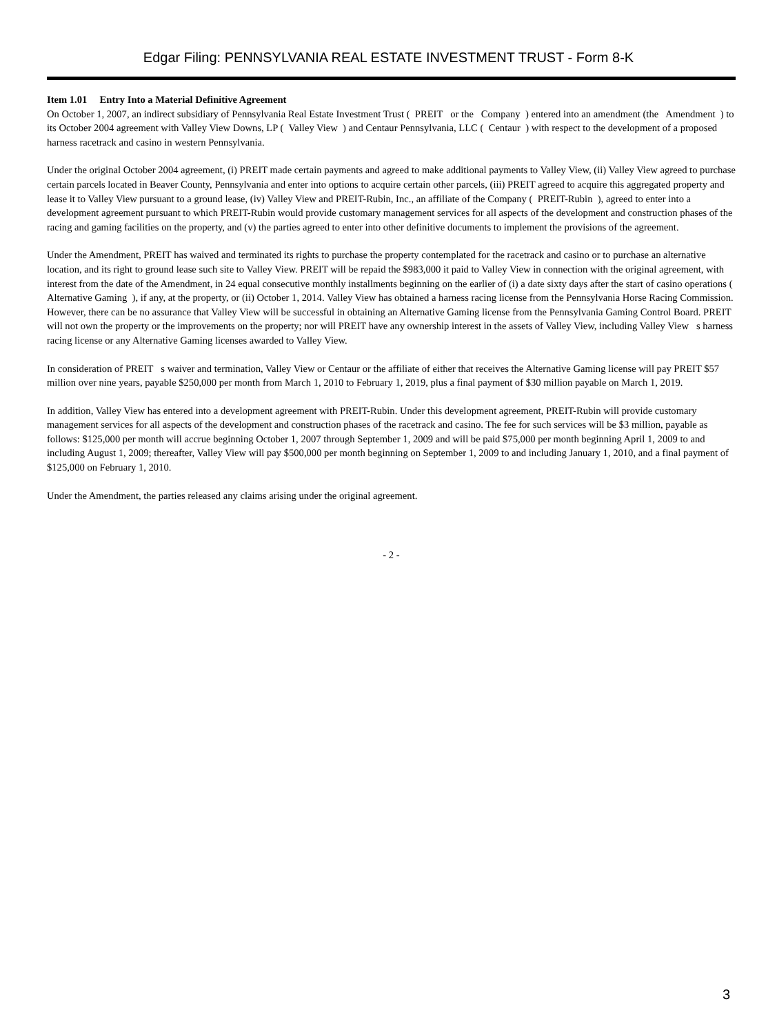Edgar Filing: PENNSYLVANIA REAL ESTATE INVESTMENT TRUST - Form 8-K
Item 1.01 Entry Into a Material Definitive Agreement
On October 1, 2007, an indirect subsidiary of Pennsylvania Real Estate Investment Trust ( PREIT or the Company ) entered into an amendment (the Amendment ) to its October 2004 agreement with Valley View Downs, LP ( Valley View ) and Centaur Pennsylvania, LLC ( Centaur ) with respect to the development of a proposed harness racetrack and casino in western Pennsylvania.
Under the original October 2004 agreement, (i) PREIT made certain payments and agreed to make additional payments to Valley View, (ii) Valley View agreed to purchase certain parcels located in Beaver County, Pennsylvania and enter into options to acquire certain other parcels, (iii) PREIT agreed to acquire this aggregated property and lease it to Valley View pursuant to a ground lease, (iv) Valley View and PREIT-Rubin, Inc., an affiliate of the Company ( PREIT-Rubin ), agreed to enter into a development agreement pursuant to which PREIT-Rubin would provide customary management services for all aspects of the development and construction phases of the racing and gaming facilities on the property, and (v) the parties agreed to enter into other definitive documents to implement the provisions of the agreement.
Under the Amendment, PREIT has waived and terminated its rights to purchase the property contemplated for the racetrack and casino or to purchase an alternative location, and its right to ground lease such site to Valley View. PREIT will be repaid the $983,000 it paid to Valley View in connection with the original agreement, with interest from the date of the Amendment, in 24 equal consecutive monthly installments beginning on the earlier of (i) a date sixty days after the start of casino operations ( Alternative Gaming ), if any, at the property, or (ii) October 1, 2014. Valley View has obtained a harness racing license from the Pennsylvania Horse Racing Commission. However, there can be no assurance that Valley View will be successful in obtaining an Alternative Gaming license from the Pennsylvania Gaming Control Board. PREIT will not own the property or the improvements on the property; nor will PREIT have any ownership interest in the assets of Valley View, including Valley View s harness racing license or any Alternative Gaming licenses awarded to Valley View.
In consideration of PREIT s waiver and termination, Valley View or Centaur or the affiliate of either that receives the Alternative Gaming license will pay PREIT $57 million over nine years, payable $250,000 per month from March 1, 2010 to February 1, 2019, plus a final payment of $30 million payable on March 1, 2019.
In addition, Valley View has entered into a development agreement with PREIT-Rubin. Under this development agreement, PREIT-Rubin will provide customary management services for all aspects of the development and construction phases of the racetrack and casino. The fee for such services will be $3 million, payable as follows: $125,000 per month will accrue beginning October 1, 2007 through September 1, 2009 and will be paid $75,000 per month beginning April 1, 2009 to and including August 1, 2009; thereafter, Valley View will pay $500,000 per month beginning on September 1, 2009 to and including January 1, 2010, and a final payment of $125,000 on February 1, 2010.
Under the Amendment, the parties released any claims arising under the original agreement.
- 2 -
3